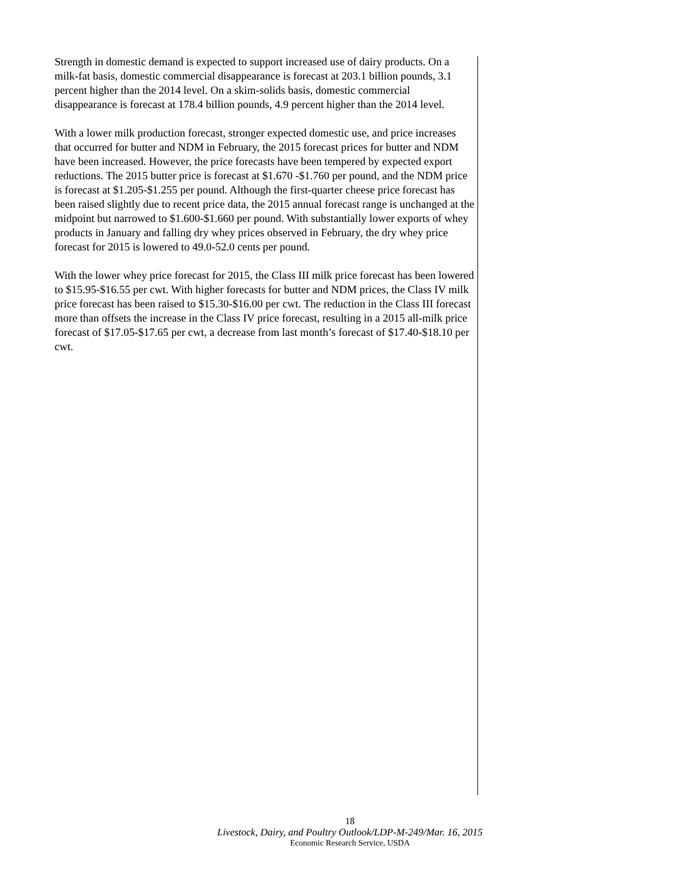Strength in domestic demand is expected to support increased use of dairy products. On a milk-fat basis, domestic commercial disappearance is forecast at 203.1 billion pounds, 3.1 percent higher than the 2014 level. On a skim-solids basis, domestic commercial disappearance is forecast at 178.4 billion pounds, 4.9 percent higher than the 2014 level.
With a lower milk production forecast, stronger expected domestic use, and price increases that occurred for butter and NDM in February, the 2015 forecast prices for butter and NDM have been increased. However, the price forecasts have been tempered by expected export reductions. The 2015 butter price is forecast at $1.670 -$1.760 per pound, and the NDM price is forecast at $1.205-$1.255 per pound. Although the first-quarter cheese price forecast has been raised slightly due to recent price data, the 2015 annual forecast range is unchanged at the midpoint but narrowed to $1.600-$1.660 per pound. With substantially lower exports of whey products in January and falling dry whey prices observed in February, the dry whey price forecast for 2015 is lowered to 49.0-52.0 cents per pound.
With the lower whey price forecast for 2015, the Class III milk price forecast has been lowered to $15.95-$16.55 per cwt. With higher forecasts for butter and NDM prices, the Class IV milk price forecast has been raised to $15.30-$16.00 per cwt. The reduction in the Class III forecast more than offsets the increase in the Class IV price forecast, resulting in a 2015 all-milk price forecast of $17.05-$17.65 per cwt, a decrease from last month’s forecast of $17.40-$18.10 per cwt.
18
Livestock, Dairy, and Poultry Outlook/LDP-M-249/Mar. 16, 2015
Economic Research Service, USDA